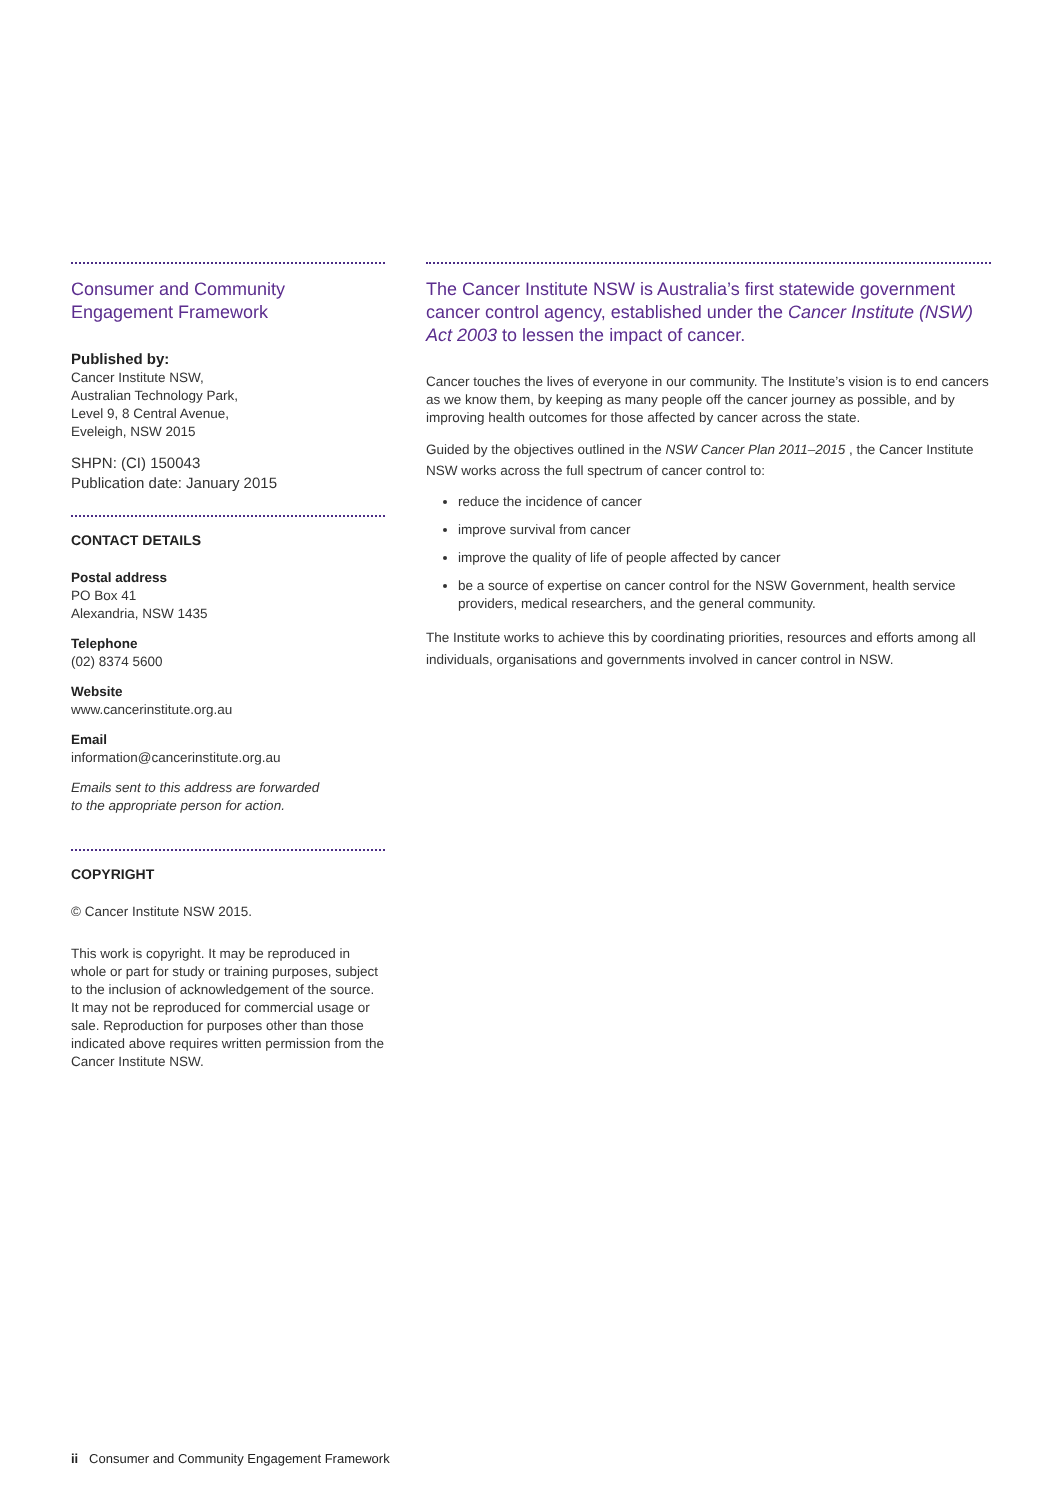Consumer and Community
Engagement Framework
Published by:
Cancer Institute NSW,
Australian Technology Park,
Level 9, 8 Central Avenue,
Eveleigh, NSW 2015
SHPN: (CI) 150043
Publication date: January 2015
CONTACT DETAILS
Postal address
PO Box 41
Alexandria, NSW 1435
Telephone
(02) 8374 5600
Website
www.cancerinstitute.org.au
Email
information@cancerinstitute.org.au
Emails sent to this address are forwarded
to the appropriate person for action.
COPYRIGHT
© Cancer Institute NSW 2015.
This work is copyright. It may be reproduced in whole or part for study or training purposes, subject to the inclusion of acknowledgement of the source. It may not be reproduced for commercial usage or sale. Reproduction for purposes other than those indicated above requires written permission from the Cancer Institute NSW.
The Cancer Institute NSW is Australia’s first statewide government cancer control agency, established under the Cancer Institute (NSW) Act 2003 to lessen the impact of cancer.
Cancer touches the lives of everyone in our community. The Institute’s vision is to end cancers as we know them, by keeping as many people off the cancer journey as possible, and by improving health outcomes for those affected by cancer across the state.
Guided by the objectives outlined in the NSW Cancer Plan 2011–2015 , the Cancer Institute NSW works across the full spectrum of cancer control to:
reduce the incidence of cancer
improve survival from cancer
improve the quality of life of people affected by cancer
be a source of expertise on cancer control for the NSW Government, health service providers, medical researchers, and the general community.
The Institute works to achieve this by coordinating priorities, resources and efforts among all individuals, organisations and governments involved in cancer control in NSW.
ii Consumer and Community Engagement Framework